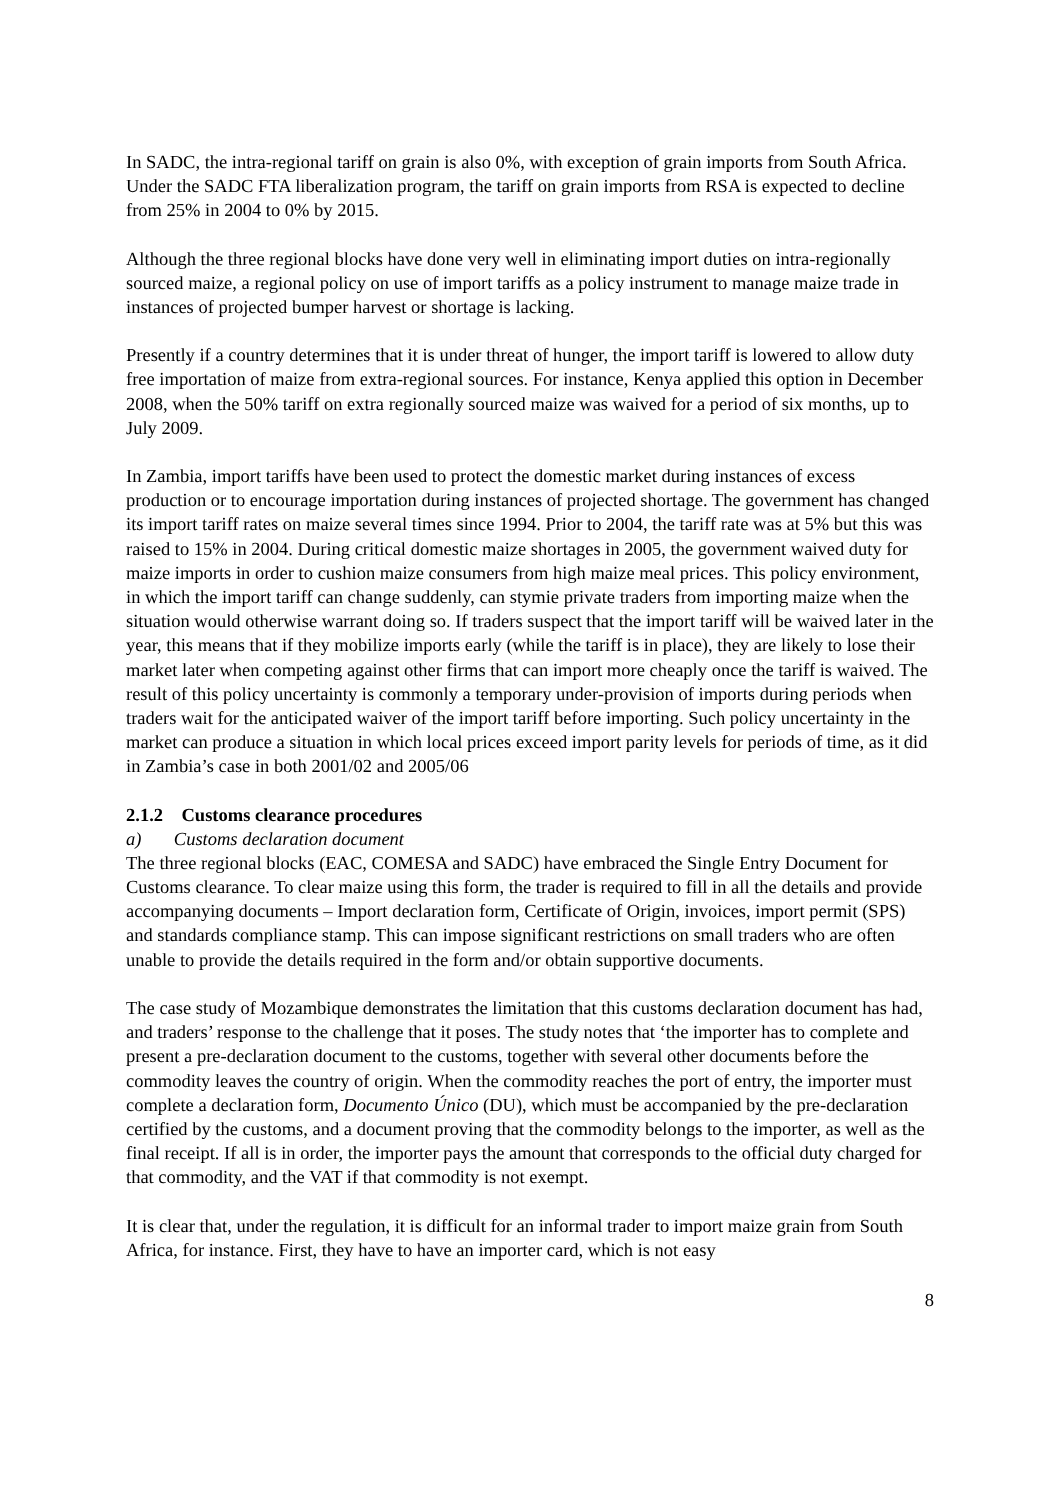In SADC, the intra-regional tariff on grain is also 0%, with exception of grain imports from South Africa. Under the SADC FTA liberalization program, the tariff on grain imports from RSA is expected to decline from 25% in 2004 to 0% by 2015.
Although the three regional blocks have done very well in eliminating import duties on intra-regionally sourced maize, a regional policy on use of import tariffs as a policy instrument to manage maize trade in instances of projected bumper harvest or shortage is lacking.
Presently if a country determines that it is under threat of hunger, the import tariff is lowered to allow duty free importation of maize from extra-regional sources. For instance, Kenya applied this option in December 2008, when the 50% tariff on extra regionally sourced maize was waived for a period of six months, up to July 2009.
In Zambia, import tariffs have been used to protect the domestic market during instances of excess production or to encourage importation during instances of projected shortage. The government has changed its import tariff rates on maize several times since 1994. Prior to 2004, the tariff rate was at 5% but this was raised to 15% in 2004. During critical domestic maize shortages in 2005, the government waived duty for maize imports in order to cushion maize consumers from high maize meal prices. This policy environment, in which the import tariff can change suddenly, can stymie private traders from importing maize when the situation would otherwise warrant doing so. If traders suspect that the import tariff will be waived later in the year, this means that if they mobilize imports early (while the tariff is in place), they are likely to lose their market later when competing against other firms that can import more cheaply once the tariff is waived. The result of this policy uncertainty is commonly a temporary under-provision of imports during periods when traders wait for the anticipated waiver of the import tariff before importing. Such policy uncertainty in the market can produce a situation in which local prices exceed import parity levels for periods of time, as it did in Zambia’s case in both 2001/02 and 2005/06
2.1.2 Customs clearance procedures
a) Customs declaration document
The three regional blocks (EAC, COMESA and SADC) have embraced the Single Entry Document for Customs clearance. To clear maize using this form, the trader is required to fill in all the details and provide accompanying documents – Import declaration form, Certificate of Origin, invoices, import permit (SPS) and standards compliance stamp. This can impose significant restrictions on small traders who are often unable to provide the details required in the form and/or obtain supportive documents.
The case study of Mozambique demonstrates the limitation that this customs declaration document has had, and traders’ response to the challenge that it poses. The study notes that ‘the importer has to complete and present a pre-declaration document to the customs, together with several other documents before the commodity leaves the country of origin. When the commodity reaches the port of entry, the importer must complete a declaration form, Documento Único (DU), which must be accompanied by the pre-declaration certified by the customs, and a document proving that the commodity belongs to the importer, as well as the final receipt. If all is in order, the importer pays the amount that corresponds to the official duty charged for that commodity, and the VAT if that commodity is not exempt.
It is clear that, under the regulation, it is difficult for an informal trader to import maize grain from South Africa, for instance. First, they have to have an importer card, which is not easy
8